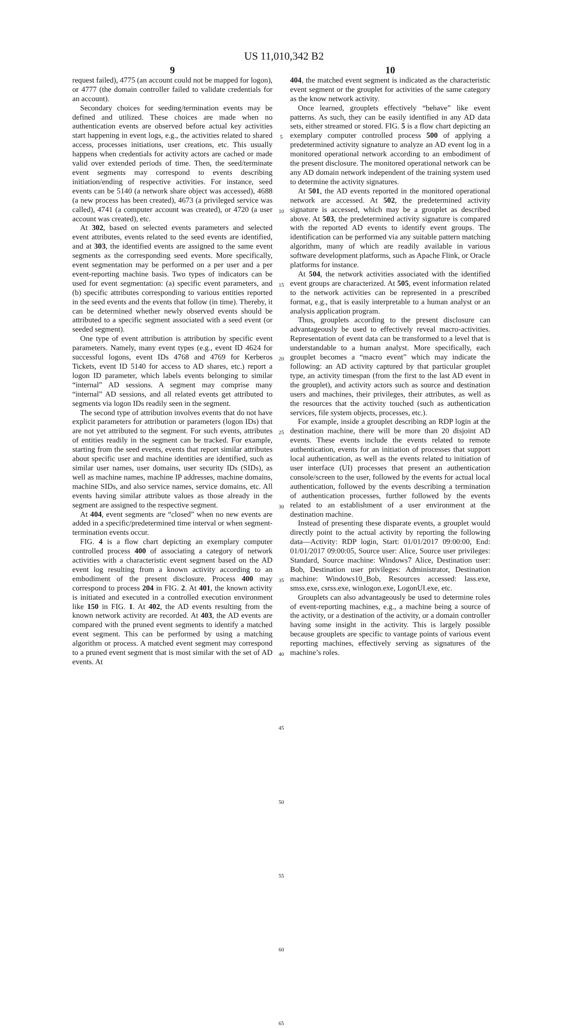US 11,010,342 B2
9
request failed), 4775 (an account could not be mapped for logon), or 4777 (the domain controller failed to validate credentials for an account).
Secondary choices for seeding/termination events may be defined and utilized. These choices are made when no authentication events are observed before actual key activities start happening in event logs, e.g., the activities related to shared access, processes initiations, user creations, etc. This usually happens when credentials for activity actors are cached or made valid over extended periods of time. Then, the seed/terminate event segments may correspond to events describing initiation/ending of respective activities. For instance, seed events can be 5140 (a network share object was accessed), 4688 (a new process has been created), 4673 (a privileged service was called), 4741 (a computer account was created), or 4720 (a user account was created), etc.
At 302, based on selected events parameters and selected event attributes, events related to the seed events are identified, and at 303, the identified events are assigned to the same event segments as the corresponding seed events. More specifically, event segmentation may be performed on a per user and a per event-reporting machine basis. Two types of indicators can be used for event segmentation: (a) specific event parameters, and (b) specific attributes corresponding to various entities reported in the seed events and the events that follow (in time). Thereby, it can be determined whether newly observed events should be attributed to a specific segment associated with a seed event (or seeded segment).
One type of event attribution is attribution by specific event parameters. Namely, many event types (e.g., event ID 4624 for successful logons, event IDs 4768 and 4769 for Kerberos Tickets, event ID 5140 for access to AD shares, etc.) report a logon ID parameter, which labels events belonging to similar “internal” AD sessions. A segment may comprise many “internal” AD sessions, and all related events get attributed to segments via logon IDs readily seen in the segment.
The second type of attribution involves events that do not have explicit parameters for attribution or parameters (logon IDs) that are not yet attributed to the segment. For such events, attributes of entities readily in the segment can be tracked. For example, starting from the seed events, events that report similar attributes about specific user and machine identities are identified, such as similar user names, user domains, user security IDs (SIDs), as well as machine names, machine IP addresses, machine domains, machine SIDs, and also service names, service domains, etc. All events having similar attribute values as those already in the segment are assigned to the respective segment.
At 404, event segments are “closed” when no new events are added in a specific/predetermined time interval or when segment-termination events occur.
FIG. 4 is a flow chart depicting an exemplary computer controlled process 400 of associating a category of network activities with a characteristic event segment based on the AD event log resulting from a known activity according to an embodiment of the present disclosure. Process 400 may correspond to process 204 in FIG. 2. At 401, the known activity is initiated and executed in a controlled execution environment like 150 in FIG. 1. At 402, the AD events resulting from the known network activity are recorded. At 403, the AD events are compared with the pruned event segments to identify a matched event segment. This can be performed by using a matching algorithm or process. A matched event segment may correspond to a pruned event segment that is most similar with the set of AD events. At
5
10
15
20
25
30
35
40
45
50
55
60
65
10
404, the matched event segment is indicated as the characteristic event segment or the grouplet for activities of the same category as the know network activity.
Once learned, grouplets effectively “behave” like event patterns. As such, they can be easily identified in any AD data sets, either streamed or stored. FIG. 5 is a flow chart depicting an exemplary computer controlled process 500 of applying a predetermined activity signature to analyze an AD event log in a monitored operational network according to an embodiment of the present disclosure. The monitored operational network can be any AD domain network independent of the training system used to determine the activity signatures.
At 501, the AD events reported in the monitored operational network are accessed. At 502, the predetermined activity signature is accessed, which may be a grouplet as described above. At 503, the predetermined activity signature is compared with the reported AD events to identify event groups. The identification can be performed via any suitable pattern matching algorithm, many of which are readily available in various software development platforms, such as Apache Flink, or Oracle platforms for instance.
At 504, the network activities associated with the identified event groups are characterized. At 505, event information related to the network activities can be represented in a prescribed format, e.g., that is easily interpretable to a human analyst or an analysis application program.
Thus, grouplets according to the present disclosure can advantageously be used to effectively reveal macro-activities. Representation of event data can be transformed to a level that is understandable to a human analyst. More specifically, each grouplet becomes a “macro event” which may indicate the following: an AD activity captured by that particular grouplet type, an activity timespan (from the first to the last AD event in the grouplet), and activity actors such as source and destination users and machines, their privileges, their attributes, as well as the resources that the activity touched (such as authentication services, file system objects, processes, etc.).
For example, inside a grouplet describing an RDP login at the destination machine, there will be more than 20 disjoint AD events. These events include the events related to remote authentication, events for an initiation of processes that support local authentication, as well as the events related to initiation of user interface (UI) processes that present an authentication console/screen to the user, followed by the events for actual local authentication, followed by the events describing a termination of authentication processes, further followed by the events related to an establishment of a user environment at the destination machine.
Instead of presenting these disparate events, a grouplet would directly point to the actual activity by reporting the following data—Activity: RDP login, Start: 01/01/2017 09:00:00, End: 01/01/2017 09:00:05, Source user: Alice, Source user privileges: Standard, Source machine: Windows7 Alice, Destination user: Bob, Destination user privileges: Administrator, Destination machine: Windows10_Bob, Resources accessed: lass.exe, smss.exe, csrss.exe, winlogon.exe, LogonUI.exe, etc.
Grouplets can also advantageously be used to determine roles of event-reporting machines, e.g., a machine being a source of the activity, or a destination of the activity, or a domain controller having some insight in the activity. This is largely possible because grouplets are specific to vantage points of various event reporting machines, effectively serving as signatures of the machine’s roles.